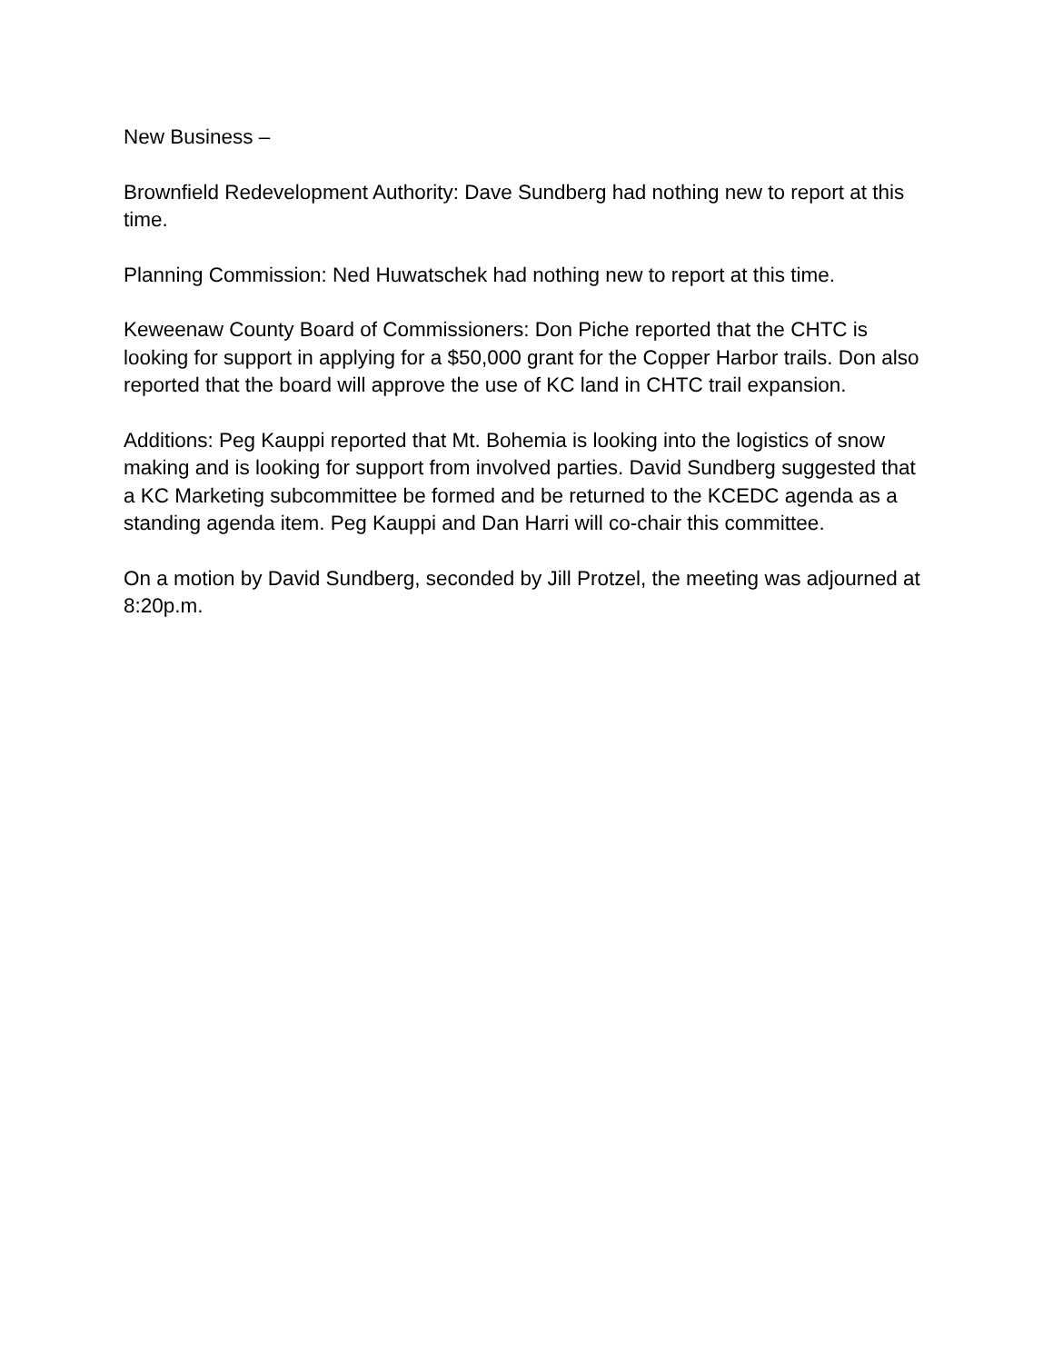New Business –
Brownfield Redevelopment Authority: Dave Sundberg had nothing new to report at this time.
Planning Commission: Ned Huwatschek had nothing new to report at this time.
Keweenaw County Board of Commissioners: Don Piche reported that the CHTC is looking for support in applying for a $50,000 grant for the Copper Harbor trails. Don also reported that the board will approve the use of KC land in CHTC trail expansion.
Additions: Peg Kauppi reported that Mt. Bohemia is looking into the logistics of snow making and is looking for support from involved parties. David Sundberg suggested that a KC Marketing subcommittee be formed and be returned to the KCEDC agenda as a standing agenda item. Peg Kauppi and Dan Harri will co-chair this committee.
On a motion by David Sundberg, seconded by Jill Protzel, the meeting was adjourned at 8:20p.m.